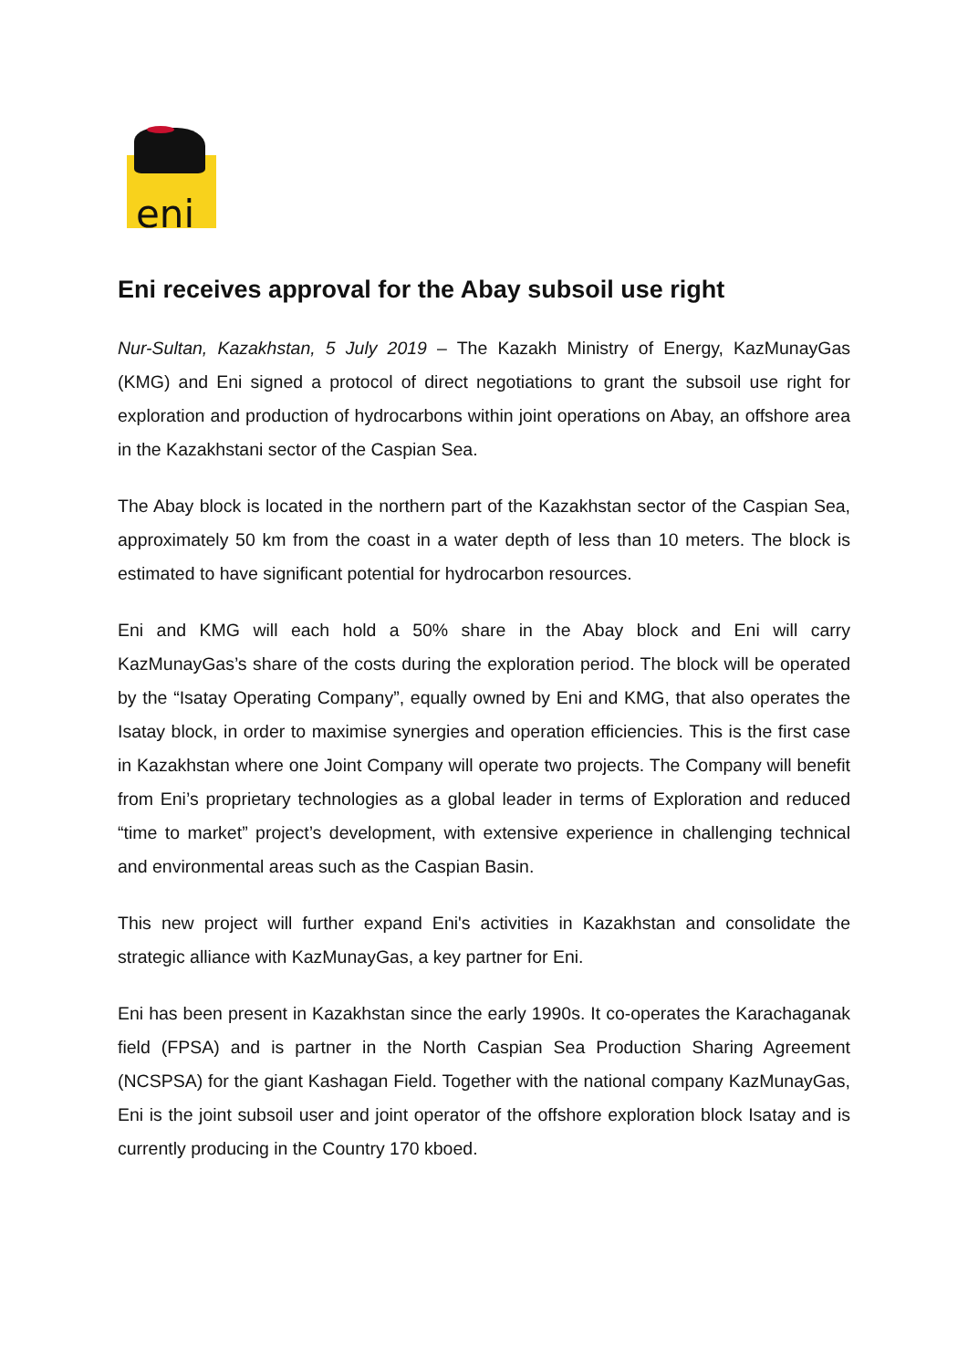eni
Eni receives approval for the Abay subsoil use right
Nur-Sultan, Kazakhstan, 5 July 2019 – The Kazakh Ministry of Energy, KazMunayGas (KMG) and Eni signed a protocol of direct negotiations to grant the subsoil use right for exploration and production of hydrocarbons within joint operations on Abay, an offshore area in the Kazakhstani sector of the Caspian Sea.
The Abay block is located in the northern part of the Kazakhstan sector of the Caspian Sea, approximately 50 km from the coast in a water depth of less than 10 meters. The block is estimated to have significant potential for hydrocarbon resources.
Eni and KMG will each hold a 50% share in the Abay block and Eni will carry KazMunayGas’s share of the costs during the exploration period. The block will be operated by the “Isatay Operating Company”, equally owned by Eni and KMG, that also operates the Isatay block, in order to maximise synergies and operation efficiencies. This is the first case in Kazakhstan where one Joint Company will operate two projects. The Company will benefit from Eni’s proprietary technologies as a global leader in terms of Exploration and reduced “time to market” project’s development, with extensive experience in challenging technical and environmental areas such as the Caspian Basin.
This new project will further expand Eni's activities in Kazakhstan and consolidate the strategic alliance with KazMunayGas, a key partner for Eni.
Eni has been present in Kazakhstan since the early 1990s. It co-operates the Karachaganak field (FPSA) and is partner in the North Caspian Sea Production Sharing Agreement (NCSPSA) for the giant Kashagan Field. Together with the national company KazMunayGas, Eni is the joint subsoil user and joint operator of the offshore exploration block Isatay and is currently producing in the Country 170 kboed.